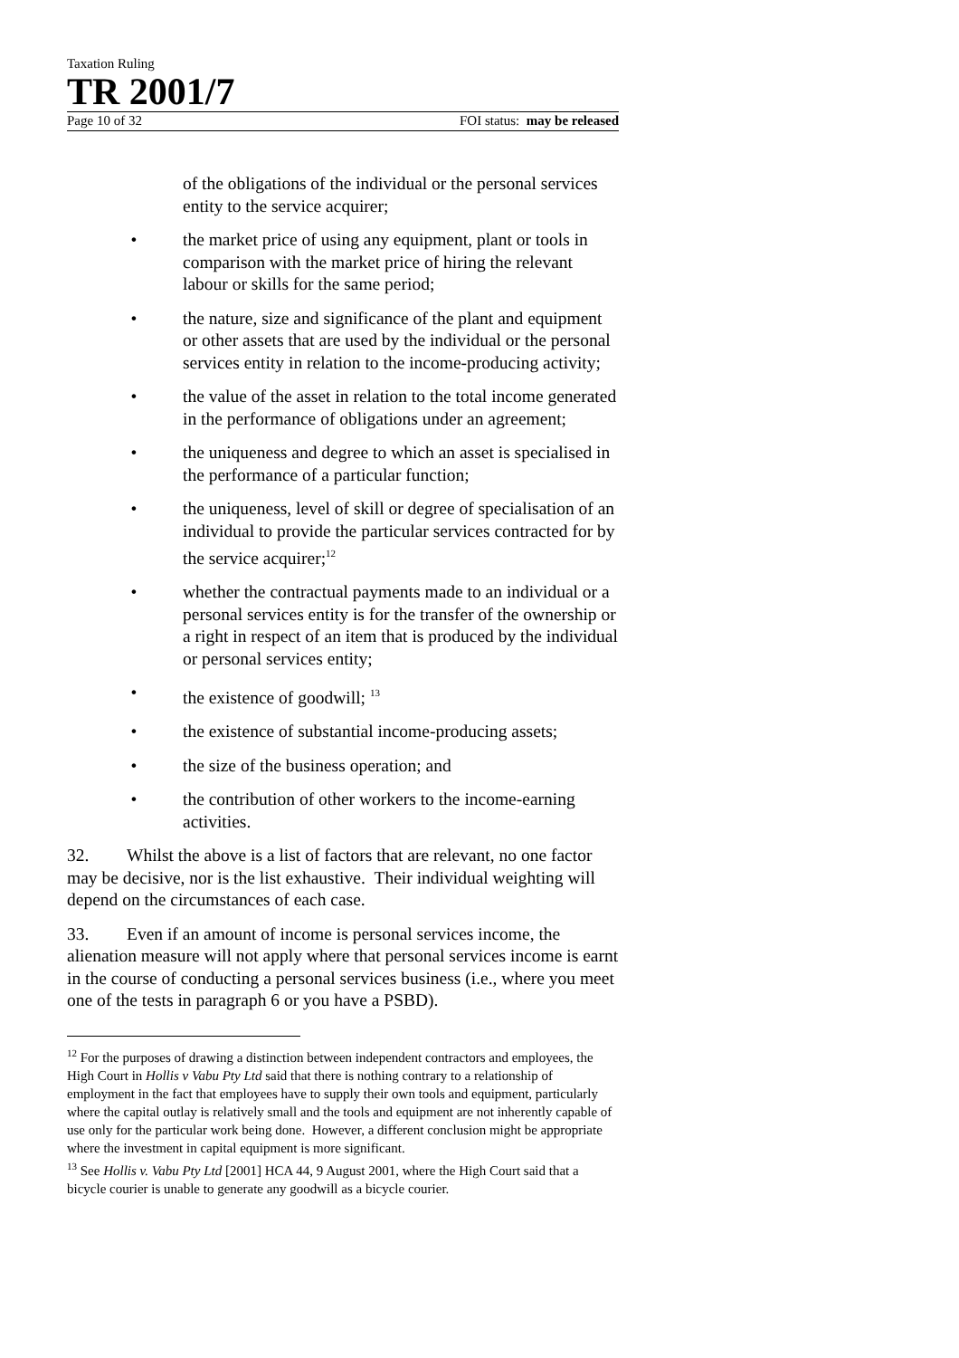Taxation Ruling
TR 2001/7
Page 10 of 32 FOI status: may be released
of the obligations of the individual or the personal services entity to the service acquirer;
• the market price of using any equipment, plant or tools in comparison with the market price of hiring the relevant labour or skills for the same period;
• the nature, size and significance of the plant and equipment or other assets that are used by the individual or the personal services entity in relation to the income-producing activity;
• the value of the asset in relation to the total income generated in the performance of obligations under an agreement;
• the uniqueness and degree to which an asset is specialised in the performance of a particular function;
• the uniqueness, level of skill or degree of specialisation of an individual to provide the particular services contracted for by the service acquirer;<sup>12</sup>
• whether the contractual payments made to an individual or a personal services entity is for the transfer of the ownership or a right in respect of an item that is produced by the individual or personal services entity;
• the existence of goodwill; <sup>13</sup>
• the existence of substantial income-producing assets;
• the size of the business operation; and
• the contribution of other workers to the income-earning activities.
32. Whilst the above is a list of factors that are relevant, no one factor may be decisive, nor is the list exhaustive. Their individual weighting will depend on the circumstances of each case.
33. Even if an amount of income is personal services income, the alienation measure will not apply where that personal services income is earnt in the course of conducting a personal services business (i.e., where you meet one of the tests in paragraph 6 or you have a PSBD).
<sup>12</sup> For the purposes of drawing a distinction between independent contractors and employees, the High Court in Hollis v Vabu Pty Ltd said that there is nothing contrary to a relationship of employment in the fact that employees have to supply their own tools and equipment, particularly where the capital outlay is relatively small and the tools and equipment are not inherently capable of use only for the particular work being done. However, a different conclusion might be appropriate where the investment in capital equipment is more significant.
<sup>13</sup> See Hollis v. Vabu Pty Ltd [2001] HCA 44, 9 August 2001, where the High Court said that a bicycle courier is unable to generate any goodwill as a bicycle courier.